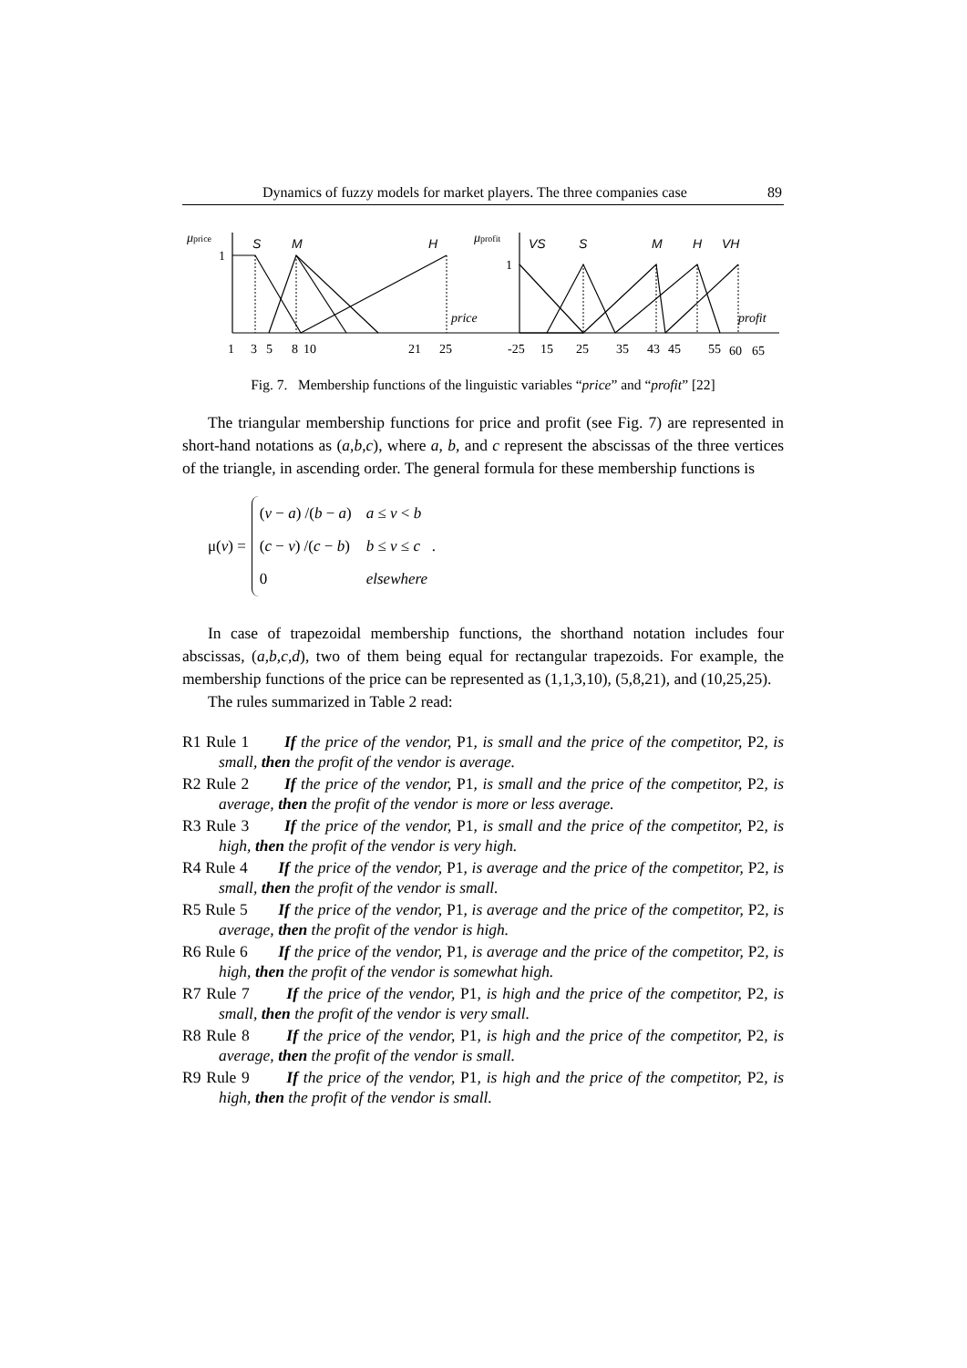Dynamics of fuzzy models for market players. The three companies case 89
μprice
S
M
H
μprofit
VS
S
M
H
VH
price
profit
1
1
1
3
5
8
10
21
25
-25
15
25
35
43
45
55
60
65
Fig. 7. Membership functions of the linguistic variables “price” and “profit” [22]
The triangular membership functions for price and profit (see Fig. 7) are represented in short-hand notations as (a,b,c), where a, b, and c represent the abscissas of the three vertices of the triangle, in ascending order. The general formula for these membership functions is
μ(v) =
| ( v − a ) /( b − a ) | a ≤ v < b |
| ( c − v ) /( c − b ) | b ≤ v ≤ c . |
| 0 | elsewhere |
In case of trapezoidal membership functions, the shorthand notation includes four abscissas, (a,b,c,d), two of them being equal for rectangular trapezoids. For example, the membership functions of the price can be represented as (1,1,3,10), (5,8,21), and (10,25,25).
The rules summarized in Table 2 read:
R1 Rule 1 If the price of the vendor, P1, is small and the price of the competitor, P2, is small, then the profit of the vendor is average.
R2 Rule 2 If the price of the vendor, P1, is small and the price of the competitor, P2, is average, then the profit of the vendor is more or less average.
R3 Rule 3 If the price of the vendor, P1, is small and the price of the competitor, P2, is high, then the profit of the vendor is very high.
R4 Rule 4 If the price of the vendor, P1, is average and the price of the competitor, P2, is small, then the profit of the vendor is small.
R5 Rule 5 If the price of the vendor, P1, is average and the price of the competitor, P2, is average, then the profit of the vendor is high.
R6 Rule 6 If the price of the vendor, P1, is average and the price of the competitor, P2, is high, then the profit of the vendor is somewhat high.
R7 Rule 7 If the price of the vendor, P1, is high and the price of the competitor, P2, is small, then the profit of the vendor is very small.
R8 Rule 8 If the price of the vendor, P1, is high and the price of the competitor, P2, is average, then the profit of the vendor is small.
R9 Rule 9 If the price of the vendor, P1, is high and the price of the competitor, P2, is high, then the profit of the vendor is small.